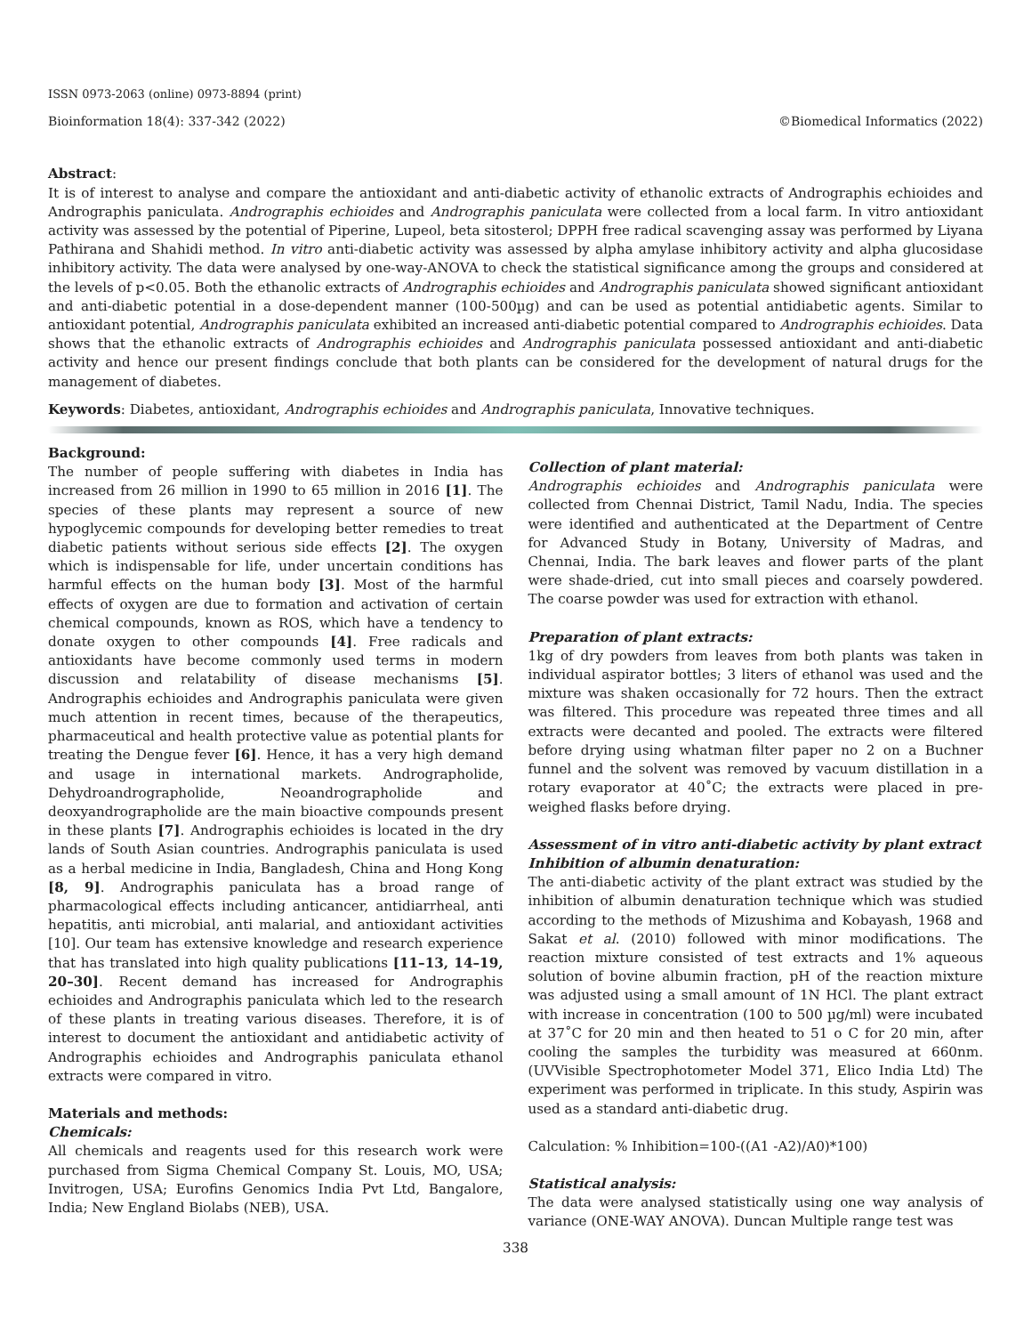ISSN 0973-2063 (online) 0973-8894 (print)
Bioinformation 18(4): 337-342 (2022) ©Biomedical Informatics (2022)
Abstract:
It is of interest to analyse and compare the antioxidant and anti-diabetic activity of ethanolic extracts of Andrographis echioides and Andrographis paniculata. Andrographis echioides and Andrographis paniculata were collected from a local farm. In vitro antioxidant activity was assessed by the potential of Piperine, Lupeol, beta sitosterol; DPPH free radical scavenging assay was performed by Liyana Pathirana and Shahidi method. In vitro anti-diabetic activity was assessed by alpha amylase inhibitory activity and alpha glucosidase inhibitory activity. The data were analysed by one-way-ANOVA to check the statistical significance among the groups and considered at the levels of p<0.05. Both the ethanolic extracts of Andrographis echioides and Andrographis paniculata showed significant antioxidant and anti-diabetic potential in a dose-dependent manner (100-500µg) and can be used as potential antidiabetic agents. Similar to antioxidant potential, Andrographis paniculata exhibited an increased anti-diabetic potential compared to Andrographis echioides. Data shows that the ethanolic extracts of Andrographis echioides and Andrographis paniculata possessed antioxidant and anti-diabetic activity and hence our present findings conclude that both plants can be considered for the development of natural drugs for the management of diabetes.
Keywords: Diabetes, antioxidant, Andrographis echioides and Andrographis paniculata, Innovative techniques.
Background:
The number of people suffering with diabetes in India has increased from 26 million in 1990 to 65 million in 2016 [1]. The species of these plants may represent a source of new hypoglycemic compounds for developing better remedies to treat diabetic patients without serious side effects [2]. The oxygen which is indispensable for life, under uncertain conditions has harmful effects on the human body [3]. Most of the harmful effects of oxygen are due to formation and activation of certain chemical compounds, known as ROS, which have a tendency to donate oxygen to other compounds [4]. Free radicals and antioxidants have become commonly used terms in modern discussion and relatability of disease mechanisms [5]. Andrographis echioides and Andrographis paniculata were given much attention in recent times, because of the therapeutics, pharmaceutical and health protective value as potential plants for treating the Dengue fever [6]. Hence, it has a very high demand and usage in international markets. Andrographolide, Dehydroandrographolide, Neoandrographolide and deoxyandrographolide are the main bioactive compounds present in these plants [7]. Andrographis echioides is located in the dry lands of South Asian countries. Andrographis paniculata is used as a herbal medicine in India, Bangladesh, China and Hong Kong [8, 9]. Andrographis paniculata has a broad range of pharmacological effects including anticancer, antidiarrheal, anti hepatitis, anti microbial, anti malarial, and antioxidant activities [10]. Our team has extensive knowledge and research experience that has translated into high quality publications [11–13, 14–19, 20–30]. Recent demand has increased for Andrographis echioides and Andrographis paniculata which led to the research of these plants in treating various diseases. Therefore, it is of interest to document the antioxidant and antidiabetic activity of Andrographis echioides and Andrographis paniculata ethanol extracts were compared in vitro.
Materials and methods:
Chemicals:
All chemicals and reagents used for this research work were purchased from Sigma Chemical Company St. Louis, MO, USA; Invitrogen, USA; Eurofins Genomics India Pvt Ltd, Bangalore, India; New England Biolabs (NEB), USA.
Collection of plant material:
Andrographis echioides and Andrographis paniculata were collected from Chennai District, Tamil Nadu, India. The species were identified and authenticated at the Department of Centre for Advanced Study in Botany, University of Madras, and Chennai, India. The bark leaves and flower parts of the plant were shade-dried, cut into small pieces and coarsely powdered. The coarse powder was used for extraction with ethanol.
Preparation of plant extracts:
1kg of dry powders from leaves from both plants was taken in individual aspirator bottles; 3 liters of ethanol was used and the mixture was shaken occasionally for 72 hours. Then the extract was filtered. This procedure was repeated three times and all extracts were decanted and pooled. The extracts were filtered before drying using whatman filter paper no 2 on a Buchner funnel and the solvent was removed by vacuum distillation in a rotary evaporator at 40˚C; the extracts were placed in pre-weighed flasks before drying.
Assessment of in vitro anti-diabetic activity by plant extract
Inhibition of albumin denaturation:
The anti-diabetic activity of the plant extract was studied by the inhibition of albumin denaturation technique which was studied according to the methods of Mizushima and Kobayash, 1968 and Sakat et al. (2010) followed with minor modifications. The reaction mixture consisted of test extracts and 1% aqueous solution of bovine albumin fraction, pH of the reaction mixture was adjusted using a small amount of 1N HCl. The plant extract with increase in concentration (100 to 500 µg/ml) were incubated at 37˚C for 20 min and then heated to 51 o C for 20 min, after cooling the samples the turbidity was measured at 660nm.(UVVisible Spectrophotometer Model 371, Elico India Ltd) The experiment was performed in triplicate. In this study, Aspirin was used as a standard anti-diabetic drug.
Calculation: % Inhibition=100-((A1 -A2)/A0)*100)
Statistical analysis:
The data were analysed statistically using one way analysis of variance (ONE-WAY ANOVA). Duncan Multiple range test was
338